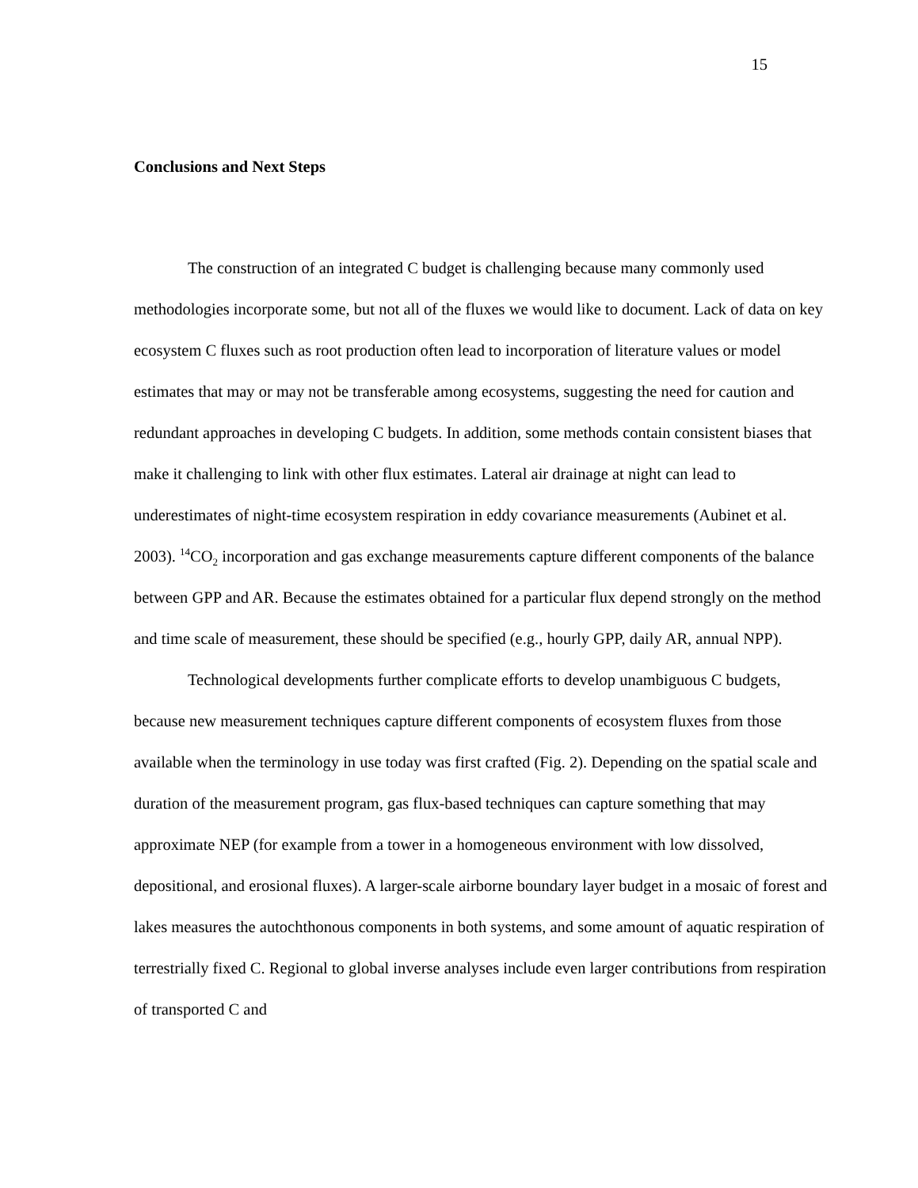15
Conclusions and Next Steps
The construction of an integrated C budget is challenging because many commonly used methodologies incorporate some, but not all of the fluxes we would like to document. Lack of data on key ecosystem C fluxes such as root production often lead to incorporation of literature values or model estimates that may or may not be transferable among ecosystems, suggesting the need for caution and redundant approaches in developing C budgets. In addition, some methods contain consistent biases that make it challenging to link with other flux estimates. Lateral air drainage at night can lead to underestimates of night-time ecosystem respiration in eddy covariance measurements (Aubinet et al. 2003). <sup>14</sup>CO<sub>2</sub> incorporation and gas exchange measurements capture different components of the balance between GPP and AR. Because the estimates obtained for a particular flux depend strongly on the method and time scale of measurement, these should be specified (e.g., hourly GPP, daily AR, annual NPP).
Technological developments further complicate efforts to develop unambiguous C budgets, because new measurement techniques capture different components of ecosystem fluxes from those available when the terminology in use today was first crafted (Fig. 2). Depending on the spatial scale and duration of the measurement program, gas flux-based techniques can capture something that may approximate NEP (for example from a tower in a homogeneous environment with low dissolved, depositional, and erosional fluxes). A larger-scale airborne boundary layer budget in a mosaic of forest and lakes measures the autochthonous components in both systems, and some amount of aquatic respiration of terrestrially fixed C. Regional to global inverse analyses include even larger contributions from respiration of transported C and